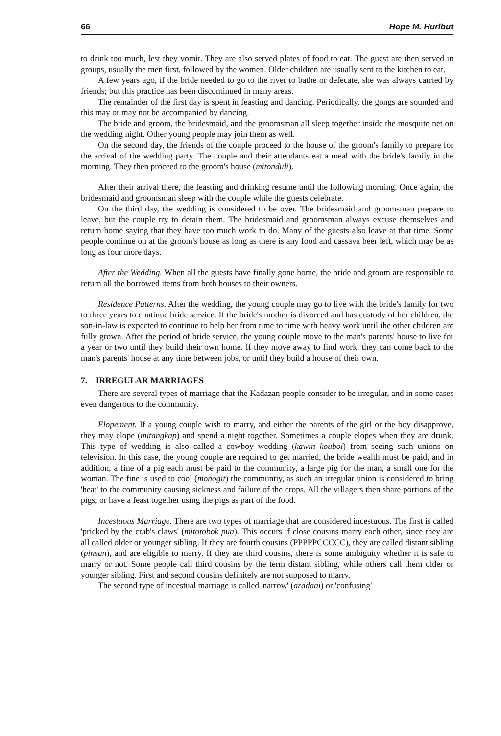66 Hope M. Hurlbut
to drink too much, lest they vomit. They are also served plates of food to eat. The guest are then served in groups, usually the men first, followed by the women. Older children are usually sent to the kitchen to eat.
A few years ago, if the bride needed to go to the river to bathe or defecate, she was always carried by friends; but this practice has been discontinued in many areas.
The remainder of the first day is spent in feasting and dancing. Periodically, the gongs are sounded and this may or may not be accompanied by dancing.
The bride and groom, the bridesmaid, and the groomsman all sleep together inside the mosquito net on the wedding night. Other young people may join them as well.
On the second day, the friends of the couple proceed to the house of the groom's family to prepare for the arrival of the wedding party. The couple and their attendants eat a meal with the bride's family in the morning. They then proceed to the groom's house (mitonduli).
After their arrival there, the feasting and drinking resume until the following morning. Once again, the bridesmaid and groomsman sleep with the couple while the guests celebrate.
On the third day, the wedding is considered to be over. The bridesmaid and groomsman prepare to leave, but the couple try to detain them. The bridesmaid and groomsman always excuse themselves and return home saying that they have too much work to do. Many of the guests also leave at that time. Some people continue on at the groom's house as long as there is any food and cassava beer left, which may be as long as four more days.
After the Wedding. When all the guests have finally gone home, the bride and groom are responsible to return all the borrowed items from both houses to their owners.
Residence Patterns. After the wedding, the young couple may go to live with the bride's family for two to three years to continue bride service. If the bride's mother is divorced and has custody of her children, the son-in-law is expected to continue to help her from time to time with heavy work until the other children are fully grown. After the period of bride service, the young couple move to the man's parents' house to live for a year or two until they build their own home. If they move away to find work, they can come back to the man's parents' house at any time between jobs, or until they build a house of their own.
7. IRREGULAR MARRIAGES
There are several types of marriage that the Kadazan people consider to be irregular, and in some cases even dangerous to the community.
Elopement. If a young couple wish to marry, and either the parents of the girl or the boy disapprove, they may elope (mitangkap) and spend a night together. Sometimes a couple elopes when they are drunk. This type of wedding is also called a cowboy wedding (kawin kouboi) from seeing such unions on television. In this case, the young couple are required to get married, the bride wealth must be paid, and in addition, a fine of a pig each must be paid to the community, a large pig for the man, a small one for the woman. The fine is used to cool (monogit) the communtiy, as such an irregular union is considered to bring 'heat' to the community causing sickness and failure of the crops. All the villagers then share portions of the pigs, or have a feast together using the pigs as part of the food.
Incestuous Marriage. There are two types of marriage that are considered incestuous. The first is called 'pricked by the crab's claws' (mitotobok pua). This occurs if close cousins marry each other, since they are all called older or younger sibling. If they are fourth cousins (PPPPPCCCCC), they are called distant sibling (pinsan), and are eligible to marry. If they are third cousins, there is some ambiguity whether it is safe to marry or not. Some people call third cousins by the term distant sibling, while others call them older or younger sibling. First and second cousins definitely are not supposed to marry.
The second type of incestual marriage is called 'narrow' (aradaai) or 'confusing'